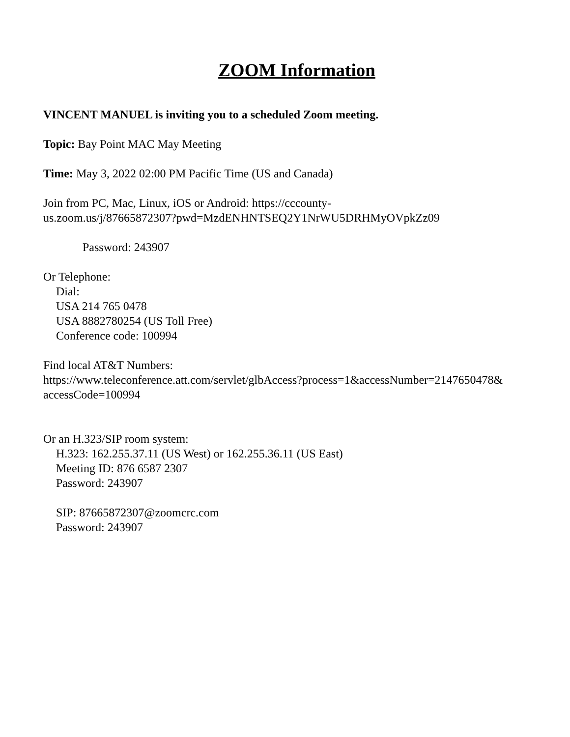ZOOM Information
VINCENT MANUEL is inviting you to a scheduled Zoom meeting.
Topic: Bay Point MAC May Meeting
Time: May 3, 2022 02:00 PM Pacific Time (US and Canada)
Join from PC, Mac, Linux, iOS or Android: https://cccounty-
us.zoom.us/j/87665872307?pwd=MzdENHNTSEQ2Y1NrWU5DRHMyOVpkZz09
Password: 243907
Or Telephone:
Dial:
USA 214 765 0478
USA 8882780254 (US Toll Free)
Conference code: 100994
Find local AT&T Numbers:
https://www.teleconference.att.com/servlet/glbAccess?process=1&accessNumber=2147650478&
accessCode=100994
Or an H.323/SIP room system:
H.323: 162.255.37.11 (US West) or 162.255.36.11 (US East)
Meeting ID: 876 6587 2307
Password: 243907
SIP: 87665872307@zoomcrc.com
Password: 243907